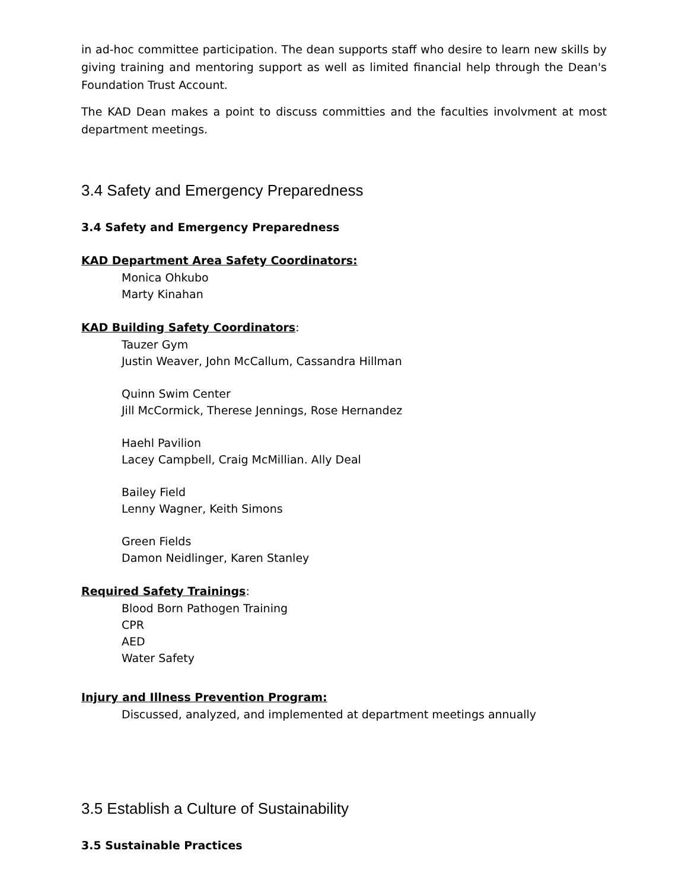in ad-hoc committee participation. The dean supports staff who desire to learn new skills by giving training and mentoring support as well as limited financial help through the Dean's Foundation Trust Account.
The KAD Dean makes a point to discuss committies and the faculties involvment at most department meetings.
3.4 Safety and Emergency Preparedness
3.4 Safety and Emergency Preparedness
KAD Department Area Safety Coordinators:
Monica Ohkubo
Marty Kinahan
KAD Building Safety Coordinators:
Tauzer Gym
Justin Weaver, John McCallum, Cassandra Hillman
Quinn Swim Center
Jill McCormick, Therese Jennings, Rose Hernandez
Haehl Pavilion
Lacey Campbell, Craig McMillian. Ally Deal
Bailey Field
Lenny Wagner, Keith Simons
Green Fields
Damon Neidlinger, Karen Stanley
Required Safety Trainings:
Blood Born Pathogen Training
CPR
AED
Water Safety
Injury and Illness Prevention Program:
Discussed, analyzed, and implemented at department meetings annually
3.5 Establish a Culture of Sustainability
3.5 Sustainable Practices